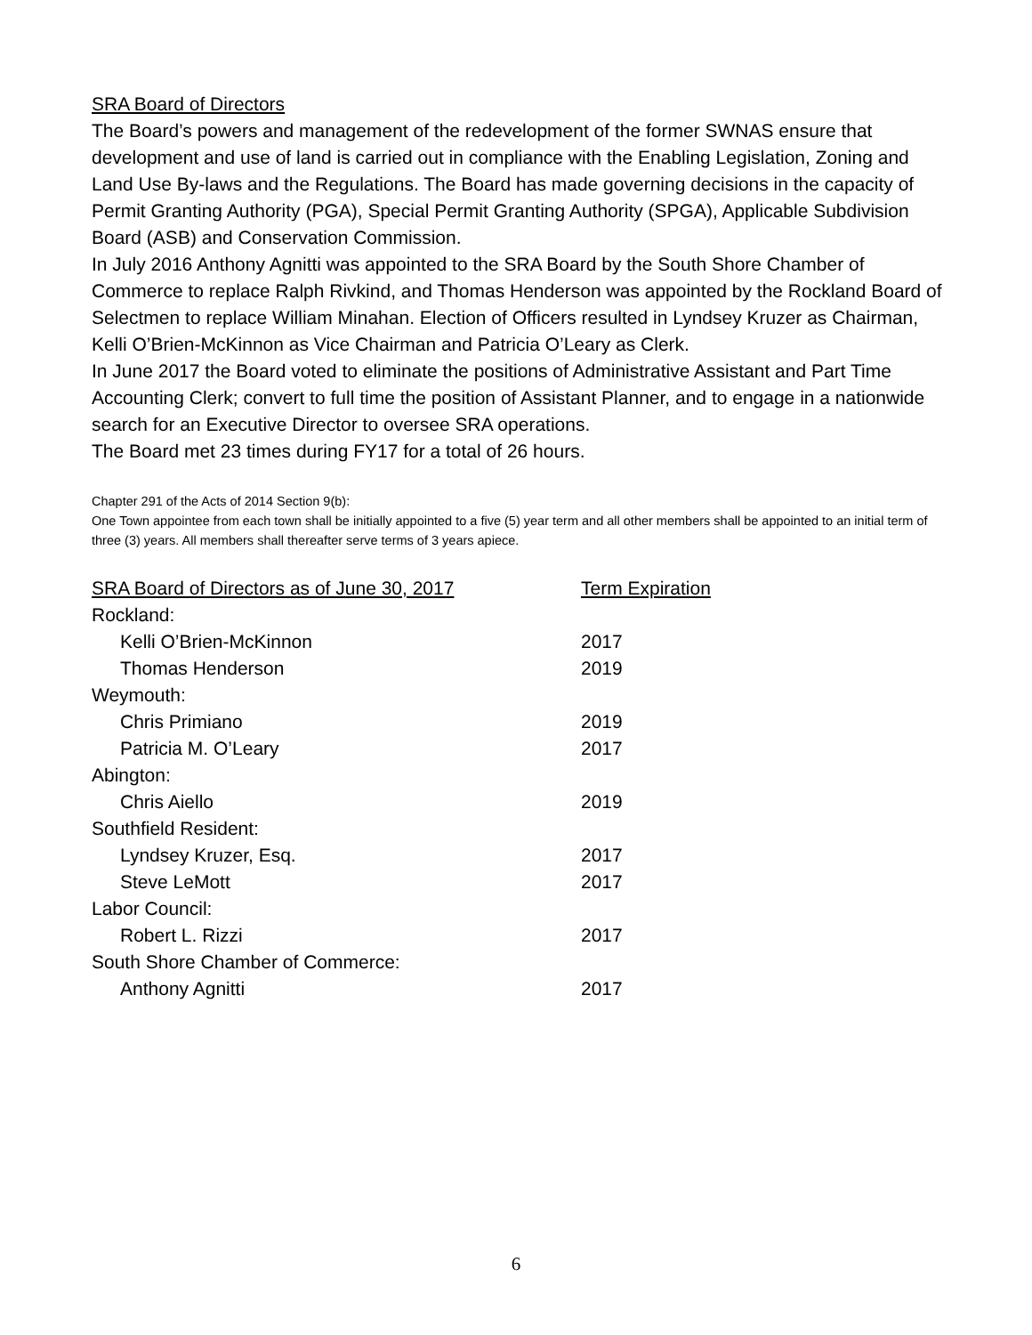SRA Board of Directors
The Board’s powers and management of the redevelopment of the former SWNAS ensure that development and use of land is carried out in compliance with the Enabling Legislation, Zoning and Land Use By-laws and the Regulations. The Board has made governing decisions in the capacity of Permit Granting Authority (PGA), Special Permit Granting Authority (SPGA), Applicable Subdivision Board (ASB) and Conservation Commission.
In July 2016 Anthony Agnitti was appointed to the SRA Board by the South Shore Chamber of Commerce to replace Ralph Rivkind, and Thomas Henderson was appointed by the Rockland Board of Selectmen to replace William Minahan. Election of Officers resulted in Lyndsey Kruzer as Chairman, Kelli O’Brien-McKinnon as Vice Chairman and Patricia O’Leary as Clerk.
In June 2017 the Board voted to eliminate the positions of Administrative Assistant and Part Time Accounting Clerk; convert to full time the position of Assistant Planner, and to engage in a nationwide search for an Executive Director to oversee SRA operations.
The Board met 23 times during FY17 for a total of 26 hours.
Chapter 291 of the Acts of 2014 Section 9(b):
One Town appointee from each town shall be initially appointed to a five (5) year term and all other members shall be appointed to an initial term of three (3) years. All members shall thereafter serve terms of 3 years apiece.
| SRA Board of Directors as of June 30, 2017 | Term Expiration |
| --- | --- |
| Rockland: | |
| Kelli O’Brien-McKinnon | 2017 |
| Thomas Henderson | 2019 |
| Weymouth: | |
| Chris Primiano | 2019 |
| Patricia M. O’Leary | 2017 |
| Abington: | |
| Chris Aiello | 2019 |
| Southfield Resident: | |
| Lyndsey Kruzer, Esq. | 2017 |
| Steve LeMott | 2017 |
| Labor Council: | |
| Robert L. Rizzi | 2017 |
| South Shore Chamber of Commerce: | |
| Anthony Agnitti | 2017 |
6